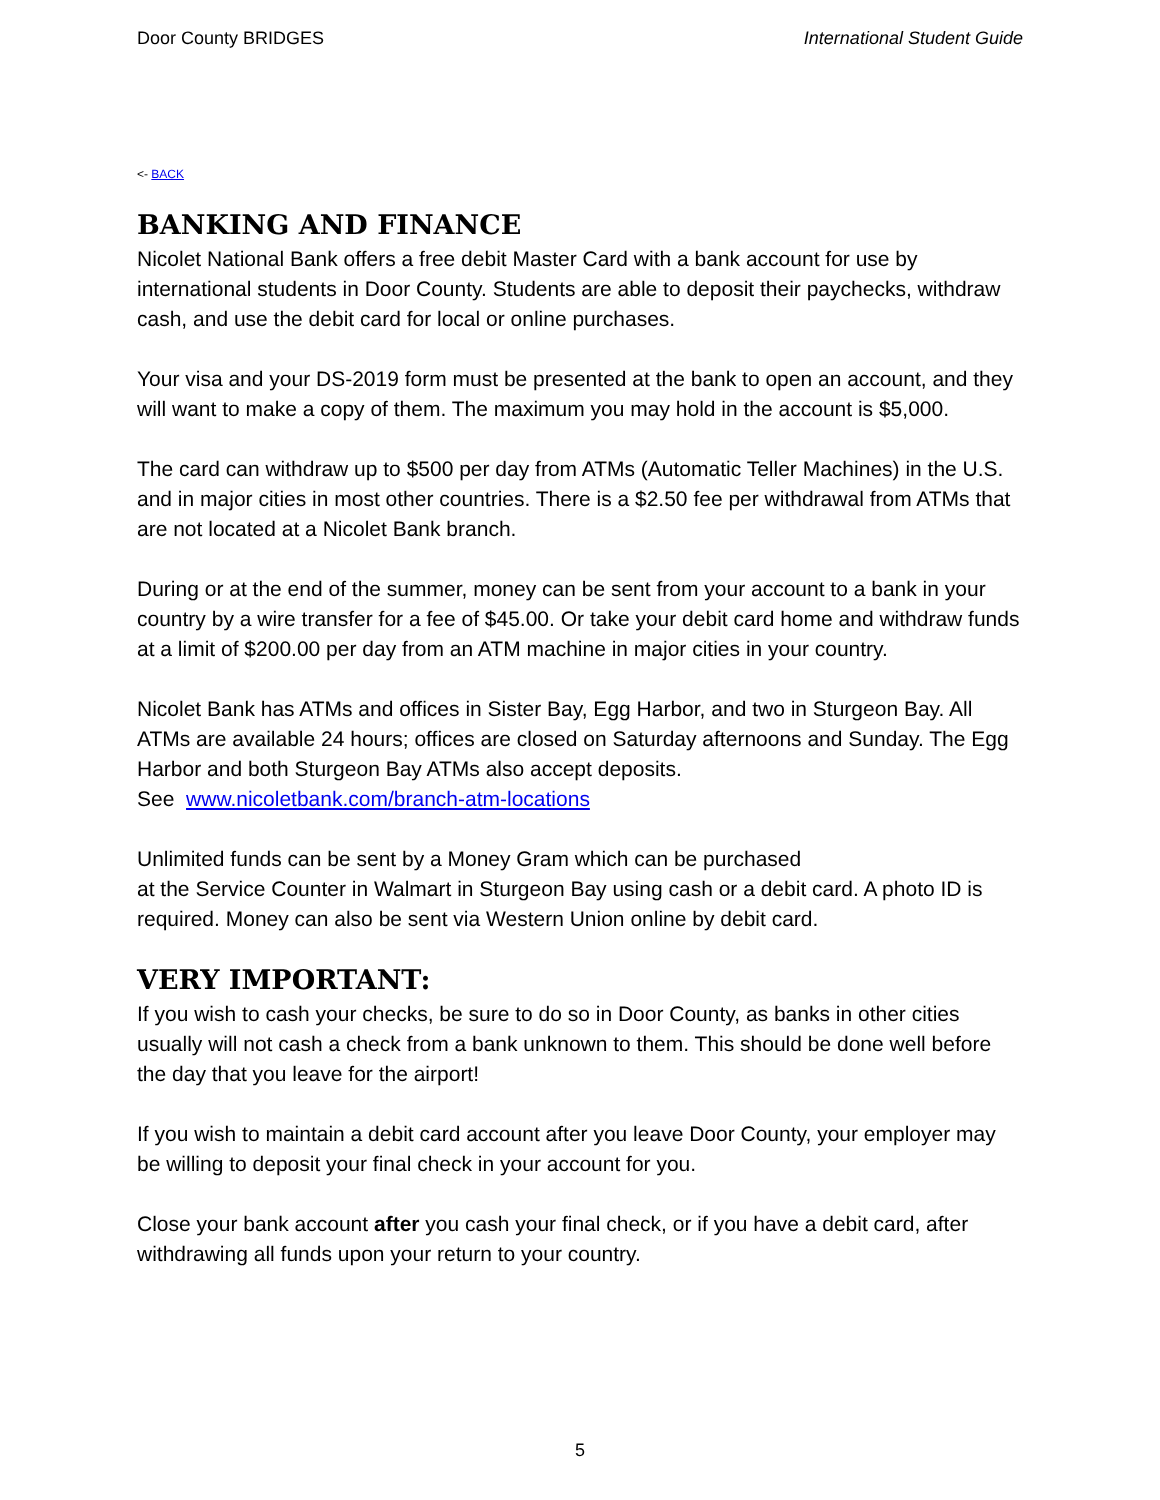Door County BRIDGES International Student Guide
<- BACK
BANKING AND FINANCE
Nicolet National Bank offers a free debit Master Card with a bank account for use by international students in Door County. Students are able to deposit their paychecks, withdraw cash, and use the debit card for local or online purchases.
Your visa and your DS-2019 form must be presented at the bank to open an account, and they will want to make a copy of them. The maximum you may hold in the account is $5,000.
The card can withdraw up to $500 per day from ATMs (Automatic Teller Machines) in the U.S. and in major cities in most other countries. There is a $2.50 fee per withdrawal from ATMs that are not located at a Nicolet Bank branch.
During or at the end of the summer, money can be sent from your account to a bank in your country by a wire transfer for a fee of $45.00. Or take your debit card home and withdraw funds at a limit of $200.00 per day from an ATM machine in major cities in your country.
Nicolet Bank has ATMs and offices in Sister Bay, Egg Harbor, and two in Sturgeon Bay. All ATMs are available 24 hours; offices are closed on Saturday afternoons and Sunday. The Egg Harbor and both Sturgeon Bay ATMs also accept deposits.
See www.nicoletbank.com/branch-atm-locations
Unlimited funds can be sent by a Money Gram which can be purchased
at the Service Counter in Walmart in Sturgeon Bay using cash or a debit card. A photo ID is required. Money can also be sent via Western Union online by debit card.
VERY IMPORTANT:
If you wish to cash your checks, be sure to do so in Door County, as banks in other cities usually will not cash a check from a bank unknown to them. This should be done well before the day that you leave for the airport!
If you wish to maintain a debit card account after you leave Door County, your employer may be willing to deposit your final check in your account for you.
Close your bank account after you cash your final check, or if you have a debit card, after withdrawing all funds upon your return to your country.
5